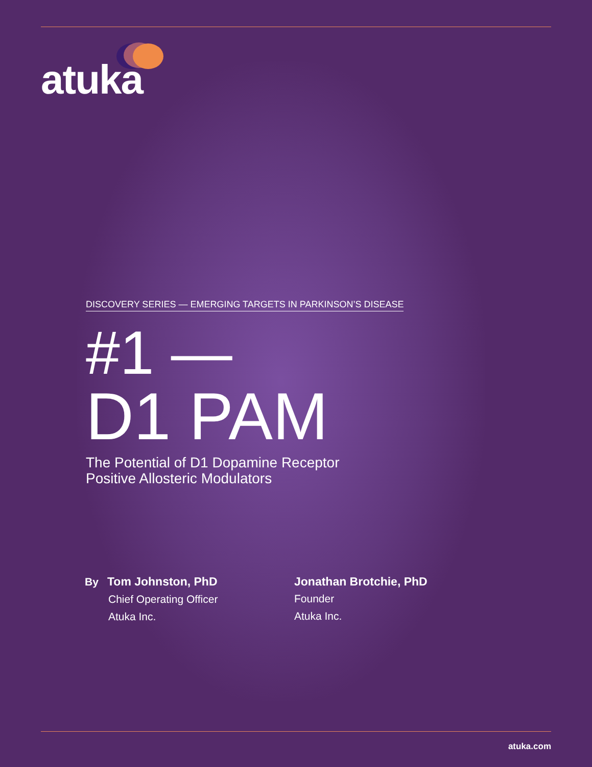atuka
DISCOVERY SERIES — EMERGING TARGETS IN PARKINSON’S DISEASE
#1 —
D1 PAM
The Potential of D1 Dopamine Receptor
Positive Allosteric Modulators
By Tom Johnston, PhD
Chief Operating Officer
Atuka Inc.
Jonathan Brotchie, PhD
Founder
Atuka Inc.
atuka.com